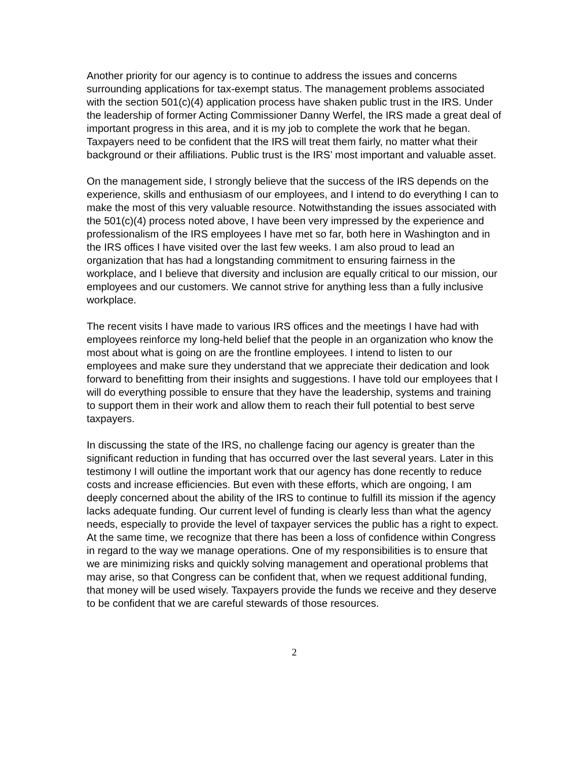Another priority for our agency is to continue to address the issues and concerns surrounding applications for tax-exempt status. The management problems associated with the section 501(c)(4) application process have shaken public trust in the IRS. Under the leadership of former Acting Commissioner Danny Werfel, the IRS made a great deal of important progress in this area, and it is my job to complete the work that he began. Taxpayers need to be confident that the IRS will treat them fairly, no matter what their background or their affiliations. Public trust is the IRS’ most important and valuable asset.
On the management side, I strongly believe that the success of the IRS depends on the experience, skills and enthusiasm of our employees, and I intend to do everything I can to make the most of this very valuable resource. Notwithstanding the issues associated with the 501(c)(4) process noted above, I have been very impressed by the experience and professionalism of the IRS employees I have met so far, both here in Washington and in the IRS offices I have visited over the last few weeks. I am also proud to lead an organization that has had a longstanding commitment to ensuring fairness in the workplace, and I believe that diversity and inclusion are equally critical to our mission, our employees and our customers. We cannot strive for anything less than a fully inclusive workplace.
The recent visits I have made to various IRS offices and the meetings I have had with employees reinforce my long-held belief that the people in an organization who know the most about what is going on are the frontline employees. I intend to listen to our employees and make sure they understand that we appreciate their dedication and look forward to benefitting from their insights and suggestions. I have told our employees that I will do everything possible to ensure that they have the leadership, systems and training to support them in their work and allow them to reach their full potential to best serve taxpayers.
In discussing the state of the IRS, no challenge facing our agency is greater than the significant reduction in funding that has occurred over the last several years. Later in this testimony I will outline the important work that our agency has done recently to reduce costs and increase efficiencies. But even with these efforts, which are ongoing, I am deeply concerned about the ability of the IRS to continue to fulfill its mission if the agency lacks adequate funding. Our current level of funding is clearly less than what the agency needs, especially to provide the level of taxpayer services the public has a right to expect. At the same time, we recognize that there has been a loss of confidence within Congress in regard to the way we manage operations. One of my responsibilities is to ensure that we are minimizing risks and quickly solving management and operational problems that may arise, so that Congress can be confident that, when we request additional funding, that money will be used wisely. Taxpayers provide the funds we receive and they deserve to be confident that we are careful stewards of those resources.
2